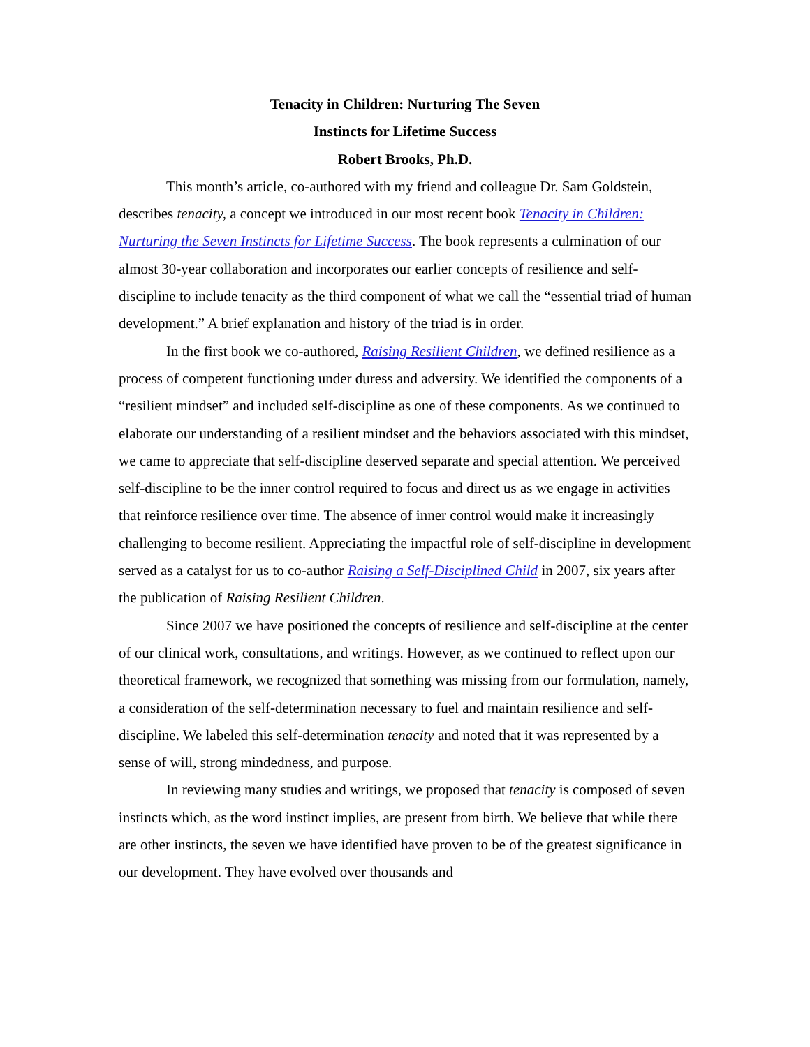Tenacity in Children: Nurturing The Seven
Instincts for Lifetime Success
Robert Brooks, Ph.D.
This month’s article, co-authored with my friend and colleague Dr. Sam Goldstein, describes tenacity, a concept we introduced in our most recent book Tenacity in Children: Nurturing the Seven Instincts for Lifetime Success. The book represents a culmination of our almost 30-year collaboration and incorporates our earlier concepts of resilience and self-discipline to include tenacity as the third component of what we call the “essential triad of human development.” A brief explanation and history of the triad is in order.
In the first book we co-authored, Raising Resilient Children, we defined resilience as a process of competent functioning under duress and adversity. We identified the components of a “resilient mindset” and included self-discipline as one of these components. As we continued to elaborate our understanding of a resilient mindset and the behaviors associated with this mindset, we came to appreciate that self-discipline deserved separate and special attention. We perceived self-discipline to be the inner control required to focus and direct us as we engage in activities that reinforce resilience over time. The absence of inner control would make it increasingly challenging to become resilient. Appreciating the impactful role of self-discipline in development served as a catalyst for us to co-author Raising a Self-Disciplined Child in 2007, six years after the publication of Raising Resilient Children.
Since 2007 we have positioned the concepts of resilience and self-discipline at the center of our clinical work, consultations, and writings. However, as we continued to reflect upon our theoretical framework, we recognized that something was missing from our formulation, namely, a consideration of the self-determination necessary to fuel and maintain resilience and self-discipline. We labeled this self-determination tenacity and noted that it was represented by a sense of will, strong mindedness, and purpose.
In reviewing many studies and writings, we proposed that tenacity is composed of seven instincts which, as the word instinct implies, are present from birth. We believe that while there are other instincts, the seven we have identified have proven to be of the greatest significance in our development. They have evolved over thousands and